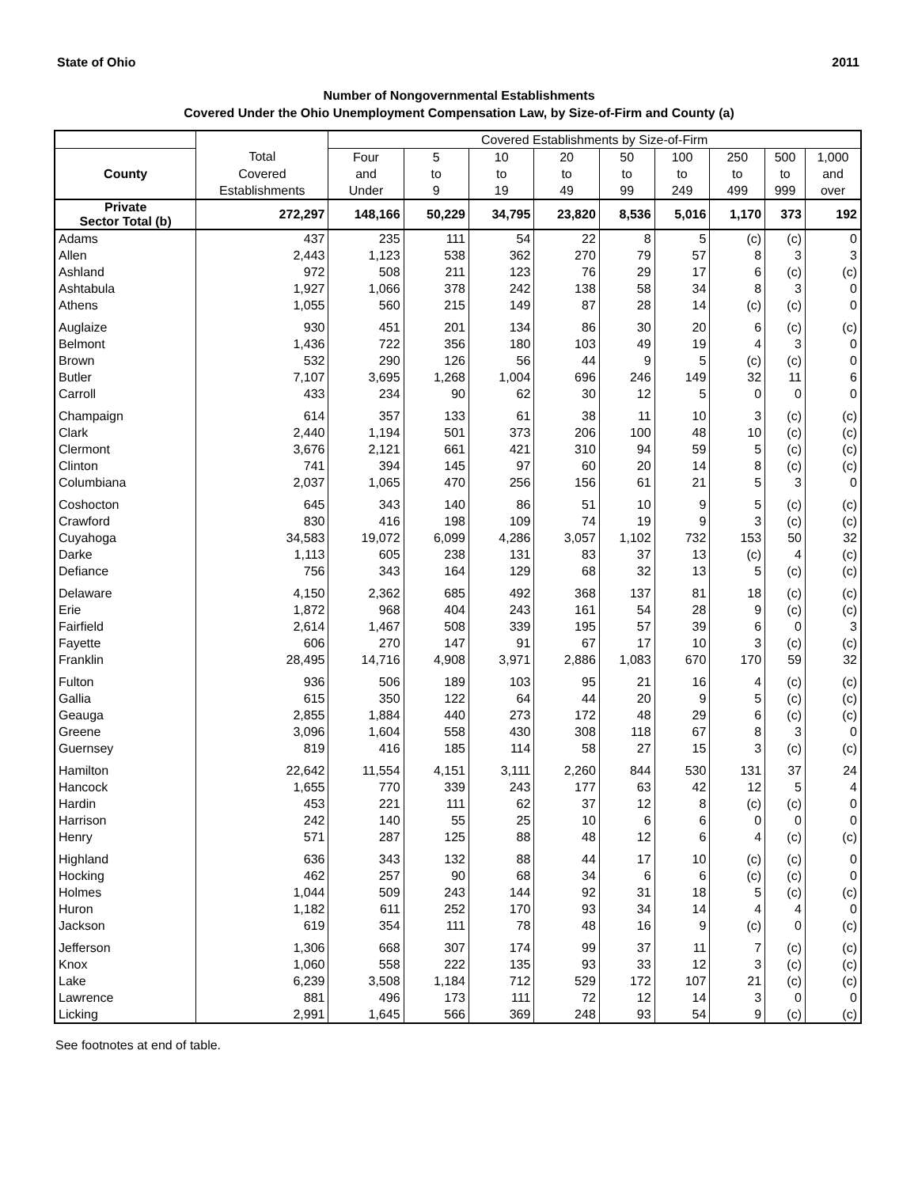State of Ohio 2011
Number of Nongovernmental Establishments
Covered Under the Ohio Unemployment Compensation Law, by Size-of-Firm and County (a)
| | | Covered Establishments by Size-of-Firm | | | | | | | | |
| --- | --- | --- | --- | --- | --- | --- | --- | --- | --- | --- |
| | Total | Four | 5 | 10 | 20 | 50 | 100 | 250 | 500 | 1,000 |
| County | Covered | and | to | to | to | to | to | to | to | and |
| | Establishments | Under | 9 | 19 | 49 | 99 | 249 | 499 | 999 | over |
| Private Sector Total (b) | 272,297 | 148,166 | 50,229 | 34,795 | 23,820 | 8,536 | 5,016 | 1,170 | 373 | 192 |
| Adams | 437 | 235 | 111 | 54 | 22 | 8 | 5 | (c) | (c) | 0 |
| Allen | 2,443 | 1,123 | 538 | 362 | 270 | 79 | 57 | 8 | 3 | 3 |
| Ashland | 972 | 508 | 211 | 123 | 76 | 29 | 17 | 6 | (c) | (c) |
| Ashtabula | 1,927 | 1,066 | 378 | 242 | 138 | 58 | 34 | 8 | 3 | 0 |
| Athens | 1,055 | 560 | 215 | 149 | 87 | 28 | 14 | (c) | (c) | 0 |
| Auglaize | 930 | 451 | 201 | 134 | 86 | 30 | 20 | 6 | (c) | (c) |
| Belmont | 1,436 | 722 | 356 | 180 | 103 | 49 | 19 | 4 | 3 | 0 |
| Brown | 532 | 290 | 126 | 56 | 44 | 9 | 5 | (c) | (c) | 0 |
| Butler | 7,107 | 3,695 | 1,268 | 1,004 | 696 | 246 | 149 | 32 | 11 | 6 |
| Carroll | 433 | 234 | 90 | 62 | 30 | 12 | 5 | 0 | 0 | 0 |
| Champaign | 614 | 357 | 133 | 61 | 38 | 11 | 10 | 3 | (c) | (c) |
| Clark | 2,440 | 1,194 | 501 | 373 | 206 | 100 | 48 | 10 | (c) | (c) |
| Clermont | 3,676 | 2,121 | 661 | 421 | 310 | 94 | 59 | 5 | (c) | (c) |
| Clinton | 741 | 394 | 145 | 97 | 60 | 20 | 14 | 8 | (c) | (c) |
| Columbiana | 2,037 | 1,065 | 470 | 256 | 156 | 61 | 21 | 5 | 3 | 0 |
| Coshocton | 645 | 343 | 140 | 86 | 51 | 10 | 9 | 5 | (c) | (c) |
| Crawford | 830 | 416 | 198 | 109 | 74 | 19 | 9 | 3 | (c) | (c) |
| Cuyahoga | 34,583 | 19,072 | 6,099 | 4,286 | 3,057 | 1,102 | 732 | 153 | 50 | 32 |
| Darke | 1,113 | 605 | 238 | 131 | 83 | 37 | 13 | (c) | 4 | (c) |
| Defiance | 756 | 343 | 164 | 129 | 68 | 32 | 13 | 5 | (c) | (c) |
| Delaware | 4,150 | 2,362 | 685 | 492 | 368 | 137 | 81 | 18 | (c) | (c) |
| Erie | 1,872 | 968 | 404 | 243 | 161 | 54 | 28 | 9 | (c) | (c) |
| Fairfield | 2,614 | 1,467 | 508 | 339 | 195 | 57 | 39 | 6 | 0 | 3 |
| Fayette | 606 | 270 | 147 | 91 | 67 | 17 | 10 | 3 | (c) | (c) |
| Franklin | 28,495 | 14,716 | 4,908 | 3,971 | 2,886 | 1,083 | 670 | 170 | 59 | 32 |
| Fulton | 936 | 506 | 189 | 103 | 95 | 21 | 16 | 4 | (c) | (c) |
| Gallia | 615 | 350 | 122 | 64 | 44 | 20 | 9 | 5 | (c) | (c) |
| Geauga | 2,855 | 1,884 | 440 | 273 | 172 | 48 | 29 | 6 | (c) | (c) |
| Greene | 3,096 | 1,604 | 558 | 430 | 308 | 118 | 67 | 8 | 3 | 0 |
| Guernsey | 819 | 416 | 185 | 114 | 58 | 27 | 15 | 3 | (c) | (c) |
| Hamilton | 22,642 | 11,554 | 4,151 | 3,111 | 2,260 | 844 | 530 | 131 | 37 | 24 |
| Hancock | 1,655 | 770 | 339 | 243 | 177 | 63 | 42 | 12 | 5 | 4 |
| Hardin | 453 | 221 | 111 | 62 | 37 | 12 | 8 | (c) | (c) | 0 |
| Harrison | 242 | 140 | 55 | 25 | 10 | 6 | 6 | 0 | 0 | 0 |
| Henry | 571 | 287 | 125 | 88 | 48 | 12 | 6 | 4 | (c) | (c) |
| Highland | 636 | 343 | 132 | 88 | 44 | 17 | 10 | (c) | (c) | 0 |
| Hocking | 462 | 257 | 90 | 68 | 34 | 6 | 6 | (c) | (c) | 0 |
| Holmes | 1,044 | 509 | 243 | 144 | 92 | 31 | 18 | 5 | (c) | (c) |
| Huron | 1,182 | 611 | 252 | 170 | 93 | 34 | 14 | 4 | 4 | 0 |
| Jackson | 619 | 354 | 111 | 78 | 48 | 16 | 9 | (c) | 0 | (c) |
| Jefferson | 1,306 | 668 | 307 | 174 | 99 | 37 | 11 | 7 | (c) | (c) |
| Knox | 1,060 | 558 | 222 | 135 | 93 | 33 | 12 | 3 | (c) | (c) |
| Lake | 6,239 | 3,508 | 1,184 | 712 | 529 | 172 | 107 | 21 | (c) | (c) |
| Lawrence | 881 | 496 | 173 | 111 | 72 | 12 | 14 | 3 | 0 | 0 |
| Licking | 2,991 | 1,645 | 566 | 369 | 248 | 93 | 54 | 9 | (c) | (c) |
See footnotes at end of table.